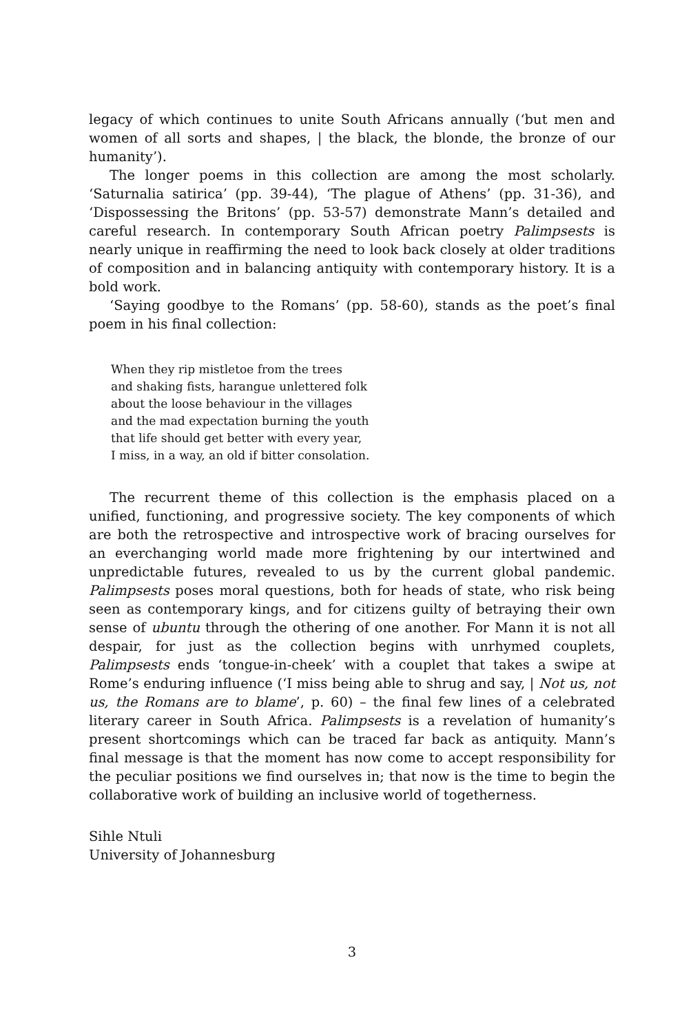legacy of which continues to unite South Africans annually (‘but men and women of all sorts and shapes, | the black, the blonde, the bronze of our humanity’).
The longer poems in this collection are among the most scholarly. ‘Saturnalia satirica’ (pp. 39-44), ‘The plague of Athens’ (pp. 31-36), and ‘Dispossessing the Britons’ (pp. 53-57) demonstrate Mann’s detailed and careful research. In contemporary South African poetry Palimpsests is nearly unique in reaffirming the need to look back closely at older traditions of composition and in balancing antiquity with contemporary history. It is a bold work.
‘Saying goodbye to the Romans’ (pp. 58-60), stands as the poet’s final poem in his final collection:
When they rip mistletoe from the trees
and shaking fists, harangue unlettered folk
about the loose behaviour in the villages
and the mad expectation burning the youth
that life should get better with every year,
I miss, in a way, an old if bitter consolation.
The recurrent theme of this collection is the emphasis placed on a unified, functioning, and progressive society. The key components of which are both the retrospective and introspective work of bracing ourselves for an everchanging world made more frightening by our intertwined and unpredictable futures, revealed to us by the current global pandemic. Palimpsests poses moral questions, both for heads of state, who risk being seen as contemporary kings, and for citizens guilty of betraying their own sense of ubuntu through the othering of one another. For Mann it is not all despair, for just as the collection begins with unrhymed couplets, Palimpsests ends ‘tongue-in-cheek’ with a couplet that takes a swipe at Rome’s enduring influence (‘I miss being able to shrug and say, | Not us, not us, the Romans are to blame’, p. 60) – the final few lines of a celebrated literary career in South Africa. Palimpsests is a revelation of humanity’s present shortcomings which can be traced far back as antiquity. Mann’s final message is that the moment has now come to accept responsibility for the peculiar positions we find ourselves in; that now is the time to begin the collaborative work of building an inclusive world of togetherness.
Sihle Ntuli
University of Johannesburg
3